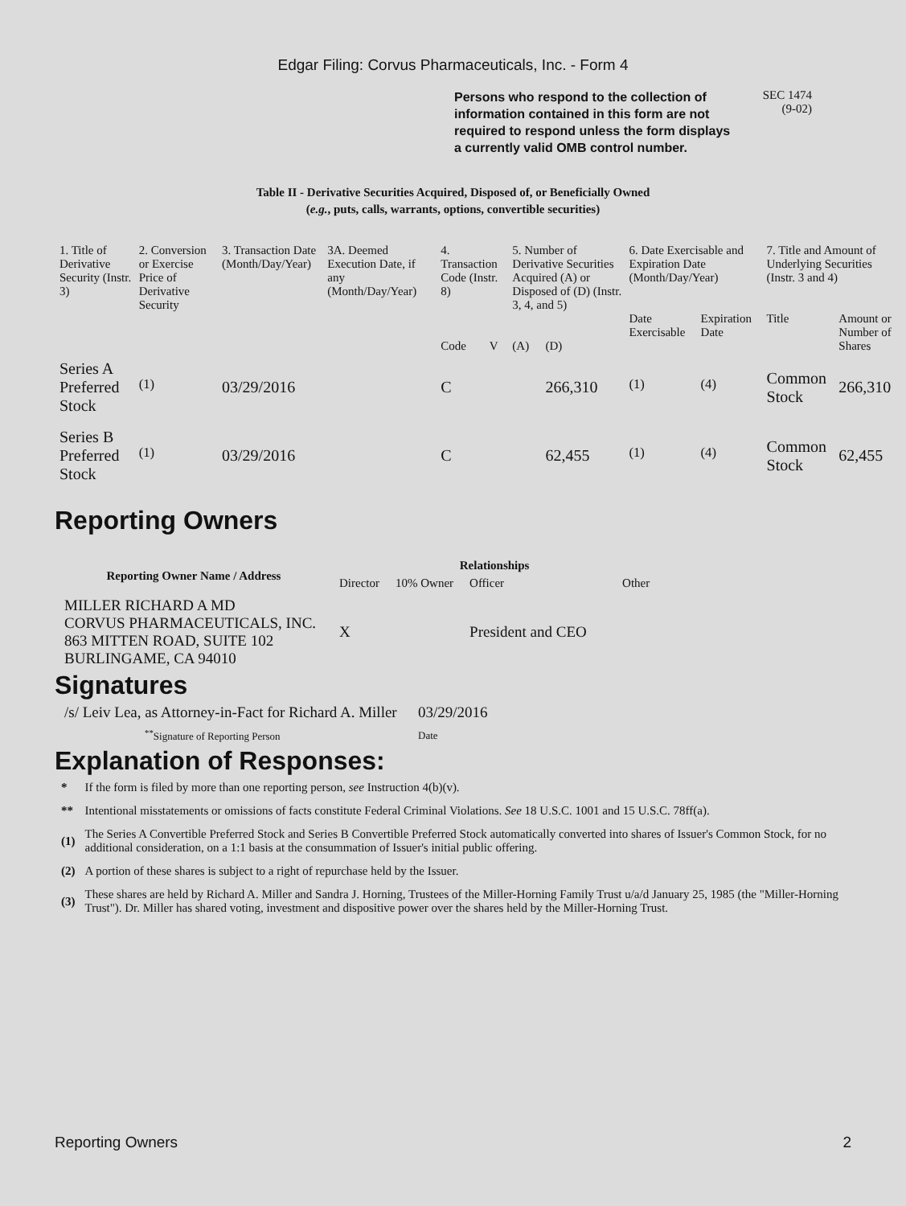Edgar Filing: Corvus Pharmaceuticals, Inc. - Form 4
Persons who respond to the collection of information contained in this form are not required to respond unless the form displays a currently valid OMB control number.
SEC 1474
(9-02)
Table II - Derivative Securities Acquired, Disposed of, or Beneficially Owned
(e.g., puts, calls, warrants, options, convertible securities)
| 1. Title of Derivative Security (Instr. 3) | 2. Conversion or Exercise Price of Derivative Security | 3. Transaction Date (Month/Day/Year) | 3A. Deemed Execution Date, if any (Month/Day/Year) | 4. Transaction Code (Instr. 8) | | 5. Number of Derivative Securities Acquired (A) or Disposed of (D) (Instr. 3, 4, and 5) | | 6. Date Exercisable and Expiration Date (Month/Day/Year) | | 7. Title and Amount of Underlying Securities (Instr. 3 and 4) | |
| | | | | Code | V | (A) | (D) | Date Exercisable | Expiration Date | Title | Amount or Number of Shares |
| Series A Preferred Stock | <sup>(1)</sup> | 03/29/2016 | | C | | | 266,310 | <sup>(1)</sup> | <sup>(4)</sup> | Common Stock | 266,310 |
| Series B Preferred Stock | <sup>(1)</sup> | 03/29/2016 | | C | | | 62,455 | <sup>(1)</sup> | <sup>(4)</sup> | Common Stock | 62,455 |
Reporting Owners
| Reporting Owner Name / Address | Relationships | | | |
| --- | --- | --- | --- | --- |
| | Director | 10% Owner | Officer | Other |
| MILLER RICHARD A MD CORVUS PHARMACEUTICALS, INC. 863 MITTEN ROAD, SUITE 102 BURLINGAME, CA 94010 | X | | President and CEO | |
Signatures
| /s/ Leiv Lea, as Attorney-in-Fact for Richard A. Miller | 03/29/2016 |
| <sup>**</sup> Signature of Reporting Person | Date |
Explanation of Responses:
| * | If the form is filed by more than one reporting person, see Instruction 4(b)(v). |
| ** | Intentional misstatements or omissions of facts constitute Federal Criminal Violations. See 18 U.S.C. 1001 and 15 U.S.C. 78ff(a). |
| (1) | The Series A Convertible Preferred Stock and Series B Convertible Preferred Stock automatically converted into shares of Issuer's Common Stock, for no additional consideration, on a 1:1 basis at the consummation of Issuer's initial public offering. |
| (2) | A portion of these shares is subject to a right of repurchase held by the Issuer. |
| (3) | These shares are held by Richard A. Miller and Sandra J. Horning, Trustees of the Miller-Horning Family Trust u/a/d January 25, 1985 (the "Miller-Horning Trust"). Dr. Miller has shared voting, investment and dispositive power over the shares held by the Miller-Horning Trust. |
Reporting Owners 2